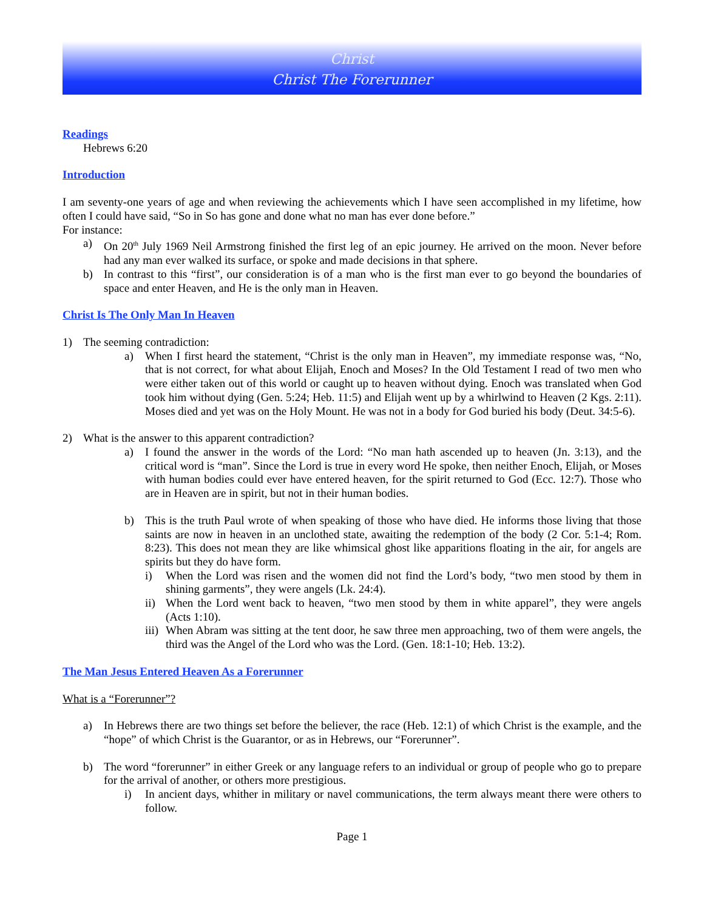Christ
Christ The Forerunner
Readings
Hebrews 6:20
Introduction
I am seventy-one years of age and when reviewing the achievements which I have seen accomplished in my lifetime, how often I could have said, “So in So has gone and done what no man has ever done before.”
For instance:
a) On 20<sup>th</sup> July 1969 Neil Armstrong finished the first leg of an epic journey. He arrived on the moon. Never before had any man ever walked its surface, or spoke and made decisions in that sphere.
b) In contrast to this “first”, our consideration is of a man who is the first man ever to go beyond the boundaries of space and enter Heaven, and He is the only man in Heaven.
Christ Is The Only Man In Heaven
1) The seeming contradiction:
a) When I first heard the statement, “Christ is the only man in Heaven”, my immediate response was, “No, that is not correct, for what about Elijah, Enoch and Moses? In the Old Testament I read of two men who were either taken out of this world or caught up to heaven without dying. Enoch was translated when God took him without dying (Gen. 5:24; Heb. 11:5) and Elijah went up by a whirlwind to Heaven (2 Kgs. 2:11). Moses died and yet was on the Holy Mount. He was not in a body for God buried his body (Deut. 34:5-6).
2) What is the answer to this apparent contradiction?
a) I found the answer in the words of the Lord: “No man hath ascended up to heaven (Jn. 3:13), and the critical word is “man”. Since the Lord is true in every word He spoke, then neither Enoch, Elijah, or Moses with human bodies could ever have entered heaven, for the spirit returned to God (Ecc. 12:7). Those who are in Heaven are in spirit, but not in their human bodies.
b) This is the truth Paul wrote of when speaking of those who have died. He informs those living that those saints are now in heaven in an unclothed state, awaiting the redemption of the body (2 Cor. 5:1-4; Rom. 8:23). This does not mean they are like whimsical ghost like apparitions floating in the air, for angels are spirits but they do have form.
i) When the Lord was risen and the women did not find the Lord’s body, “two men stood by them in shining garments”, they were angels (Lk. 24:4).
ii) When the Lord went back to heaven, “two men stood by them in white apparel”, they were angels (Acts 1:10).
iii) When Abram was sitting at the tent door, he saw three men approaching, two of them were angels, the third was the Angel of the Lord who was the Lord. (Gen. 18:1-10; Heb. 13:2).
The Man Jesus Entered Heaven As a Forerunner
What is a “Forerunner”?
a) In Hebrews there are two things set before the believer, the race (Heb. 12:1) of which Christ is the example, and the “hope” of which Christ is the Guarantor, or as in Hebrews, our “Forerunner”.
b) The word “forerunner” in either Greek or any language refers to an individual or group of people who go to prepare for the arrival of another, or others more prestigious.
i) In ancient days, whither in military or navel communications, the term always meant there were others to follow.
Page 1